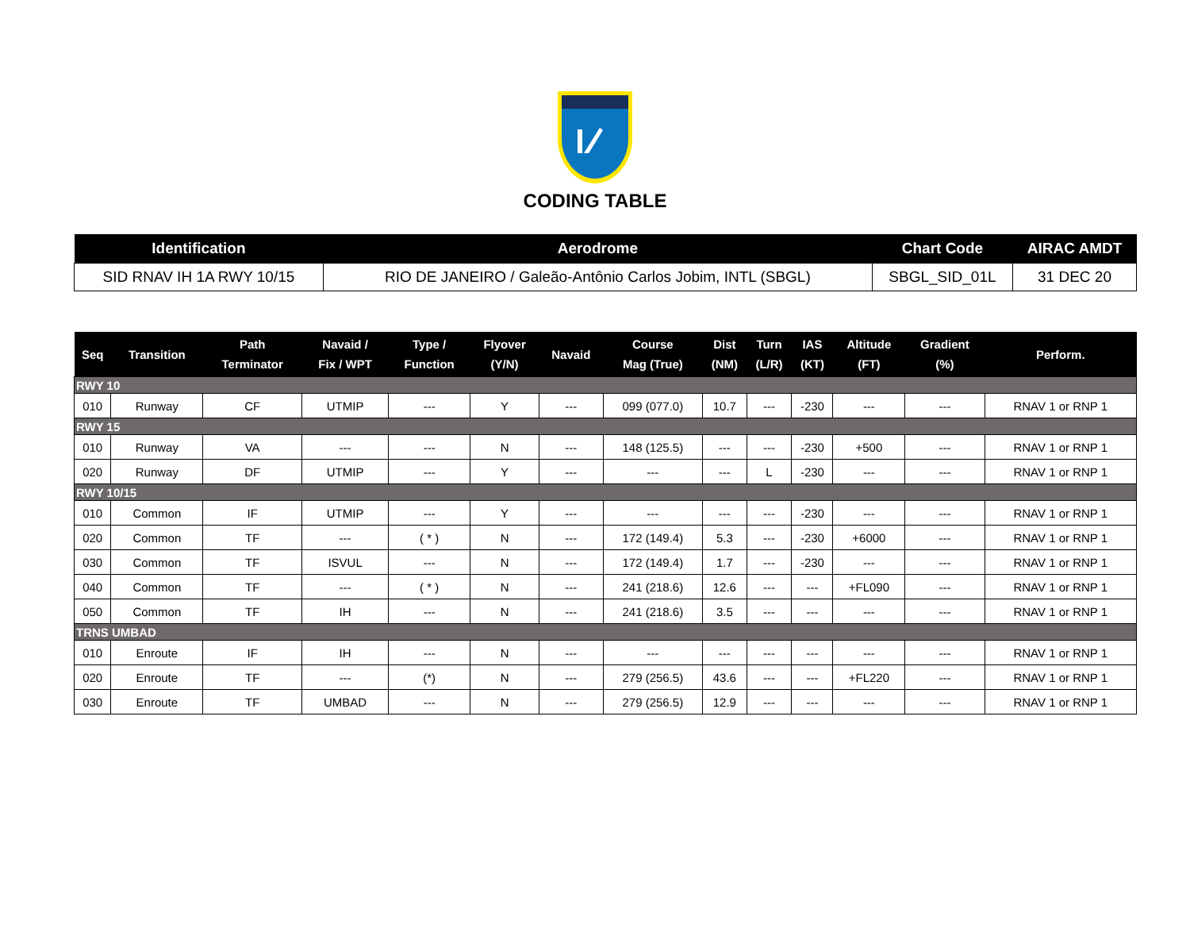CODING TABLE
| Identification | Aerodrome | Chart Code | AIRAC AMDT |
| --- | --- | --- | --- |
| SID RNAV IH 1A RWY 10/15 | RIO DE JANEIRO / Galeão-Antônio Carlos Jobim, INTL (SBGL) | SBGL_SID_01L | 31 DEC 20 |
| Seq | Transition | Path Terminator | Navaid / Fix / WPT | Type / Function | Flyover (Y/N) | Navaid | Course Mag (True) | Dist (NM) | Turn (L/R) | IAS (KT) | Altitude (FT) | Gradient (%) | Perform. |
| --- | --- | --- | --- | --- | --- | --- | --- | --- | --- | --- | --- | --- | --- |
| RWY 10 | | | | | | | | | | | | | |
| 010 | Runway | CF | UTMIP | --- | Y | --- | 099 (077.0) | 10.7 | --- | -230 | --- | --- | RNAV 1 or RNP 1 |
| RWY 15 | | | | | | | | | | | | | |
| 010 | Runway | VA | --- | --- | N | --- | 148 (125.5) | --- | --- | -230 | +500 | --- | RNAV 1 or RNP 1 |
| 020 | Runway | DF | UTMIP | --- | Y | --- | --- | --- | L | -230 | --- | --- | RNAV 1 or RNP 1 |
| RWY 10/15 | | | | | | | | | | | | | |
| 010 | Common | IF | UTMIP | --- | Y | --- | --- | --- | --- | -230 | --- | --- | RNAV 1 or RNP 1 |
| 020 | Common | TF | --- | ( * ) | N | --- | 172 (149.4) | 5.3 | --- | -230 | +6000 | --- | RNAV 1 or RNP 1 |
| 030 | Common | TF | ISVUL | --- | N | --- | 172 (149.4) | 1.7 | --- | -230 | --- | --- | RNAV 1 or RNP 1 |
| 040 | Common | TF | --- | ( * ) | N | --- | 241 (218.6) | 12.6 | --- | --- | +FL090 | --- | RNAV 1 or RNP 1 |
| 050 | Common | TF | IH | --- | N | --- | 241 (218.6) | 3.5 | --- | --- | --- | --- | RNAV 1 or RNP 1 |
| TRNS UMBAD | | | | | | | | | | | | | |
| 010 | Enroute | IF | IH | --- | N | --- | --- | --- | --- | --- | --- | --- | RNAV 1 or RNP 1 |
| 020 | Enroute | TF | --- | (*) | N | --- | 279 (256.5) | 43.6 | --- | --- | +FL220 | --- | RNAV 1 or RNP 1 |
| 030 | Enroute | TF | UMBAD | --- | N | --- | 279 (256.5) | 12.9 | --- | --- | --- | --- | RNAV 1 or RNP 1 |